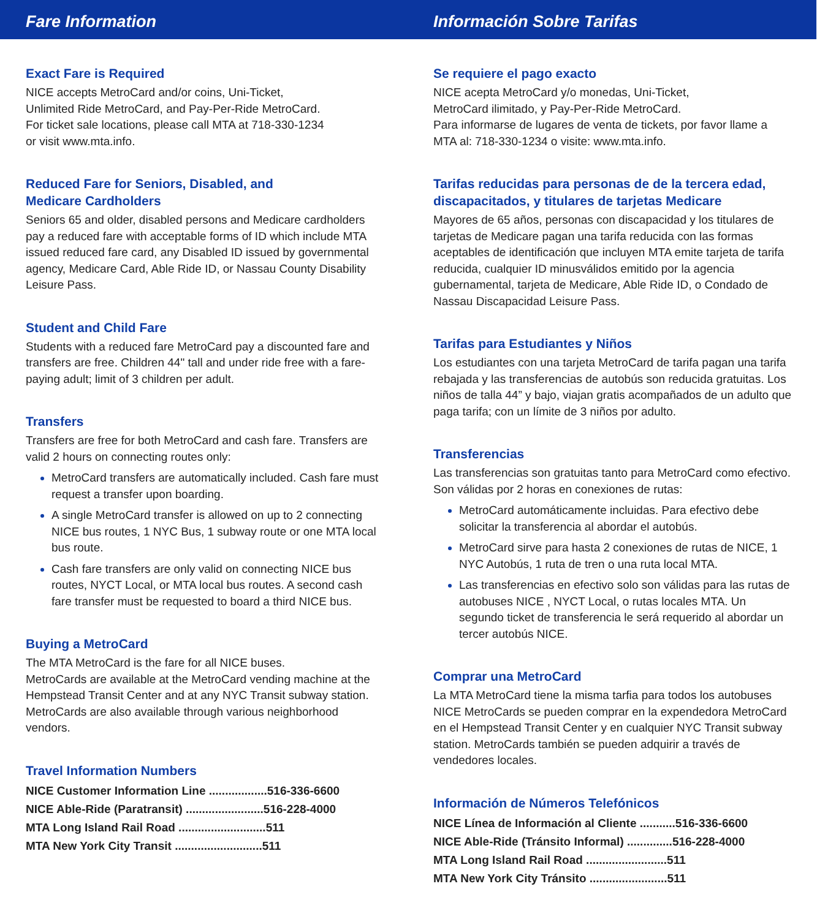Fare Information
Exact Fare is Required
NICE accepts MetroCard and/or coins, Uni-Ticket,
Unlimited Ride MetroCard, and Pay-Per-Ride MetroCard.
For ticket sale locations, please call MTA at 718-330-1234
or visit www.mta.info.
Reduced Fare for Seniors, Disabled, and
Medicare Cardholders
Seniors 65 and older, disabled persons and Medicare cardholders pay a reduced fare with acceptable forms of ID which include MTA issued reduced fare card, any Disabled ID issued by governmental agency, Medicare Card, Able Ride ID, or Nassau County Disability Leisure Pass.
Student and Child Fare
Students with a reduced fare MetroCard pay a discounted fare and transfers are free. Children 44" tall and under ride free with a fare-paying adult; limit of 3 children per adult.
Transfers
Transfers are free for both MetroCard and cash fare. Transfers are valid 2 hours on connecting routes only:
MetroCard transfers are automatically included. Cash fare must request a transfer upon boarding.
A single MetroCard transfer is allowed on up to 2 connecting NICE bus routes, 1 NYC Bus, 1 subway route or one MTA local bus route.
Cash fare transfers are only valid on connecting NICE bus routes, NYCT Local, or MTA local bus routes. A second cash fare transfer must be requested to board a third NICE bus.
Buying a MetroCard
The MTA MetroCard is the fare for all NICE buses.
MetroCards are available at the MetroCard vending machine at the Hempstead Transit Center and at any NYC Transit subway station. MetroCards are also available through various neighborhood vendors.
Travel Information Numbers
NICE Customer Information Line ..................516-336-6600
NICE Able-Ride (Paratransit) ........................516-228-4000
MTA Long Island Rail Road ...........................511
MTA New York City Transit ...........................511
Información Sobre Tarifas
Se requiere el pago exacto
NICE acepta MetroCard y/o monedas, Uni-Ticket,
MetroCard ilimitado, y Pay-Per-Ride MetroCard.
Para informarse de lugares de venta de tickets, por favor llame a MTA al: 718-330-1234 o visite: www.mta.info.
Tarifas reducidas para personas de de la tercera edad, discapacitados, y titulares de tarjetas Medicare
Mayores de 65 años, personas con discapacidad y los titulares de tarjetas de Medicare pagan una tarifa reducida con las formas aceptables de identificación que incluyen MTA emite tarjeta de tarifa reducida, cualquier ID minusválidos emitido por la agencia gubernamental, tarjeta de Medicare, Able Ride ID, o Condado de Nassau Discapacidad Leisure Pass.
Tarifas para Estudiantes y Niños
Los estudiantes con una tarjeta MetroCard de tarifa pagan una tarifa rebajada y las transferencias de autobús son reducida gratuitas. Los niños de talla 44” y bajo, viajan gratis acompañados de un adulto que paga tarifa; con un límite de 3 niños por adulto.
Transferencias
Las transferencias son gratuitas tanto para MetroCard como efectivo. Son válidas por 2 horas en conexiones de rutas:
MetroCard automáticamente incluidas. Para efectivo debe solicitar la transferencia al abordar el autobús.
MetroCard sirve para hasta 2 conexiones de rutas de NICE, 1 NYC Autobús, 1 ruta de tren o una ruta local MTA.
Las transferencias en efectivo solo son válidas para las rutas de autobuses NICE , NYCT Local, o rutas locales MTA. Un segundo ticket de transferencia le será requerido al abordar un tercer autobús NICE.
Comprar una MetroCard
La MTA MetroCard tiene la misma tarfia para todos los autobuses NICE MetroCards se pueden comprar en la expendedora MetroCard en el Hempstead Transit Center y en cualquier NYC Transit subway station. MetroCards también se pueden adquirir a través de vendedores locales.
Información de Números Telefónicos
NICE Línea de Información al Cliente ...........516-336-6600
NICE Able-Ride (Tránsito Informal) ..............516-228-4000
MTA Long Island Rail Road .........................511
MTA New York City Tránsito ........................511